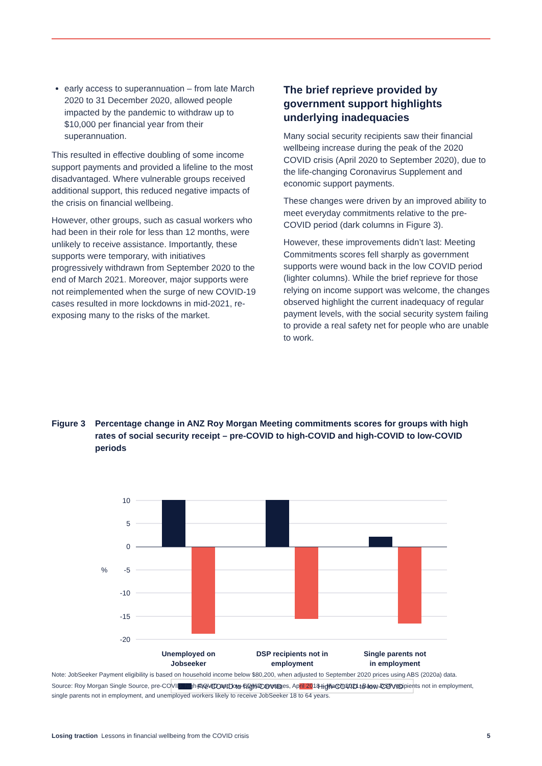early access to superannuation – from late March 2020 to 31 December 2020, allowed people impacted by the pandemic to withdraw up to $10,000 per financial year from their superannuation.
This resulted in effective doubling of some income support payments and provided a lifeline to the most disadvantaged. Where vulnerable groups received additional support, this reduced negative impacts of the crisis on financial wellbeing.
However, other groups, such as casual workers who had been in their role for less than 12 months, were unlikely to receive assistance. Importantly, these supports were temporary, with initiatives progressively withdrawn from September 2020 to the end of March 2021. Moreover, major supports were not reimplemented when the surge of new COVID-19 cases resulted in more lockdowns in mid-2021, re-exposing many to the risks of the market.
The brief reprieve provided by government support highlights underlying inadequacies
Many social security recipients saw their financial wellbeing increase during the peak of the 2020 COVID crisis (April 2020 to September 2020), due to the life-changing Coronavirus Supplement and economic support payments.
These changes were driven by an improved ability to meet everyday commitments relative to the pre-COVID period (dark columns in Figure 3).
However, these improvements didn’t last: Meeting Commitments scores fell sharply as government supports were wound back in the low COVID period (lighter columns). While the brief reprieve for those relying on income support was welcome, the changes observed highlight the current inadequacy of regular payment levels, with the social security system failing to provide a real safety net for people who are unable to work.
Figure 3 Percentage change in ANZ Roy Morgan Meeting commitments scores for groups with high rates of social security receipt – pre-COVID to high-COVID and high-COVID to low-COVID periods
10
5
0
-5
-10
-15
-20
%
Unemployed on
Jobseeker
DSP recipients not in
employment
Single parents not
in employment
Pre-COVID to high-COVID
High-COVID to low-COVID
Note: JobSeeker Payment eligibility is based on household income below $80,200, when adjusted to September 2020 prices using ABS (2020a) data.
Source: Roy Morgan Single Source, pre-COVID, high-COVID and low-COVID averages, April 2018 – March 2021. Base: DSP recipients not in employment, single parents not in employment, and unemployed workers likely to receive JobSeeker 18 to 64 years.
Losing traction Lessons in financial wellbeing from the COVID crisis 5